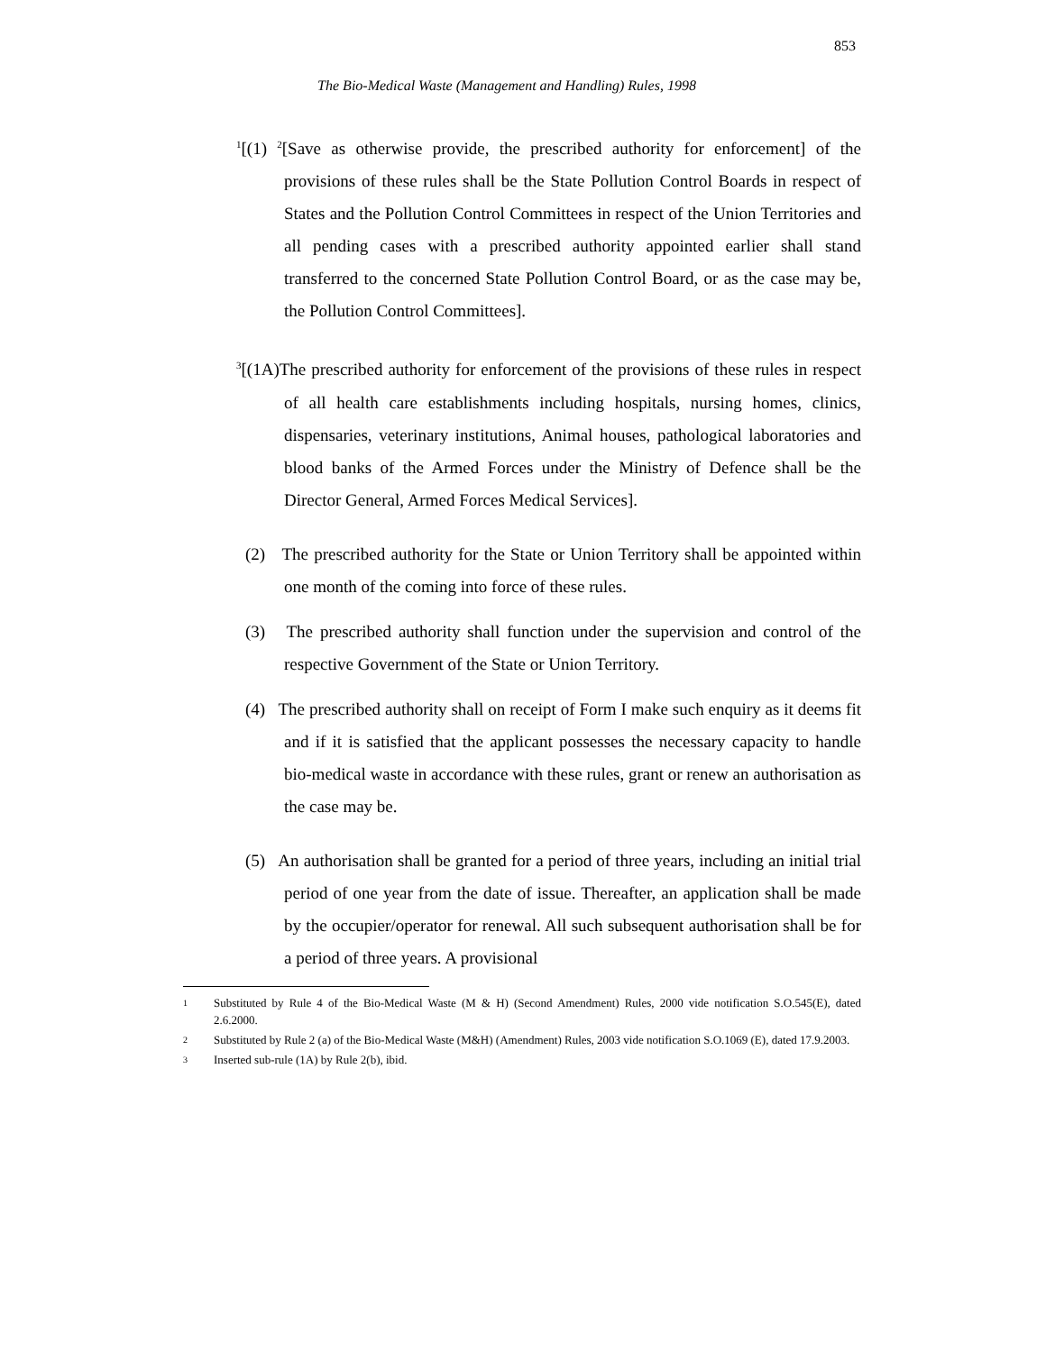853
The Bio-Medical Waste (Management and Handling) Rules, 1998
<sup>1</sup> [(1) <sup>2</sup>[Save as otherwise provide, the prescribed authority for enforcement] of the provisions of these rules shall be the State Pollution Control Boards in respect of States and the Pollution Control Committees in respect of the Union Territories and all pending cases with a prescribed authority appointed earlier shall stand transferred to the concerned State Pollution Control Board, or as the case may be, the Pollution Control Committees].
<sup>3</sup> [(1A)The prescribed authority for enforcement of the provisions of these rules in respect of all health care establishments including hospitals, nursing homes, clinics, dispensaries, veterinary institutions, Animal houses, pathological laboratories and blood banks of the Armed Forces under the Ministry of Defence shall be the Director General, Armed Forces Medical Services].
(2) The prescribed authority for the State or Union Territory shall be appointed within one month of the coming into force of these rules.
(3) The prescribed authority shall function under the supervision and control of the respective Government of the State or Union Territory.
(4) The prescribed authority shall on receipt of Form I make such enquiry as it deems fit and if it is satisfied that the applicant possesses the necessary capacity to handle bio-medical waste in accordance with these rules, grant or renew an authorisation as the case may be.
(5) An authorisation shall be granted for a period of three years, including an initial trial period of one year from the date of issue. Thereafter, an application shall be made by the occupier/operator for renewal. All such subsequent authorisation shall be for a period of three years. A provisional
1 Substituted by Rule 4 of the Bio-Medical Waste (M & H) (Second Amendment) Rules, 2000 vide notification S.O.545(E), dated 2.6.2000.
2 Substituted by Rule 2 (a) of the Bio-Medical Waste (M&H) (Amendment) Rules, 2003 vide notification S.O.1069 (E), dated 17.9.2003.
3 Inserted sub-rule (1A) by Rule 2(b), ibid.